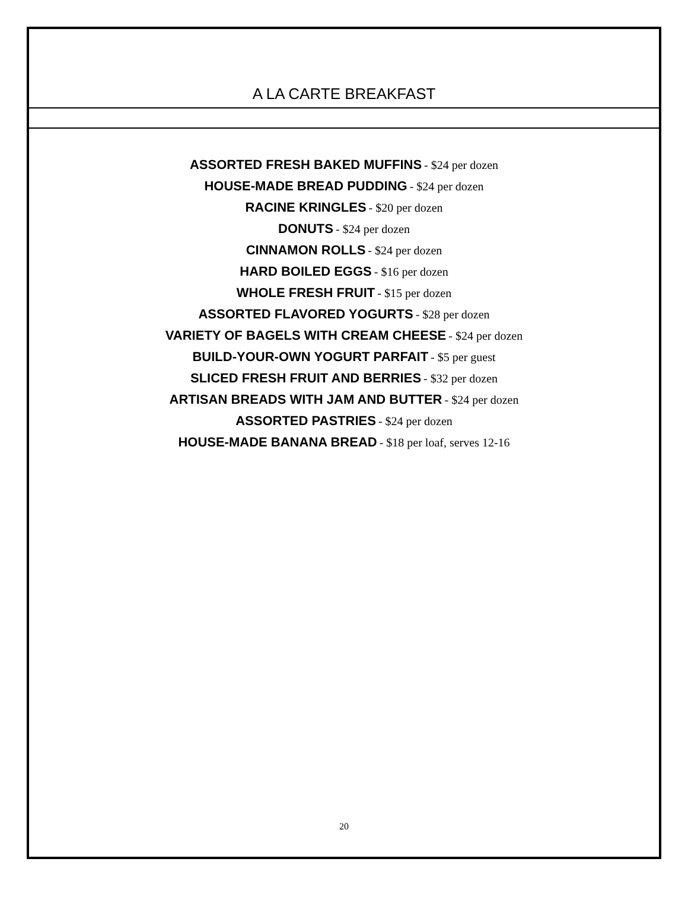A LA CARTE BREAKFAST
ASSORTED FRESH BAKED MUFFINS - $24 per dozen
HOUSE-MADE BREAD PUDDING - $24 per dozen
RACINE KRINGLES - $20 per dozen
DONUTS - $24 per dozen
CINNAMON ROLLS - $24 per dozen
HARD BOILED EGGS - $16 per dozen
WHOLE FRESH FRUIT - $15 per dozen
ASSORTED FLAVORED YOGURTS - $28 per dozen
VARIETY OF BAGELS WITH CREAM CHEESE - $24 per dozen
BUILD-YOUR-OWN YOGURT PARFAIT - $5 per guest
SLICED FRESH FRUIT AND BERRIES - $32 per dozen
ARTISAN BREADS WITH JAM AND BUTTER - $24 per dozen
ASSORTED PASTRIES - $24 per dozen
HOUSE-MADE BANANA BREAD - $18 per loaf, serves 12-16
20